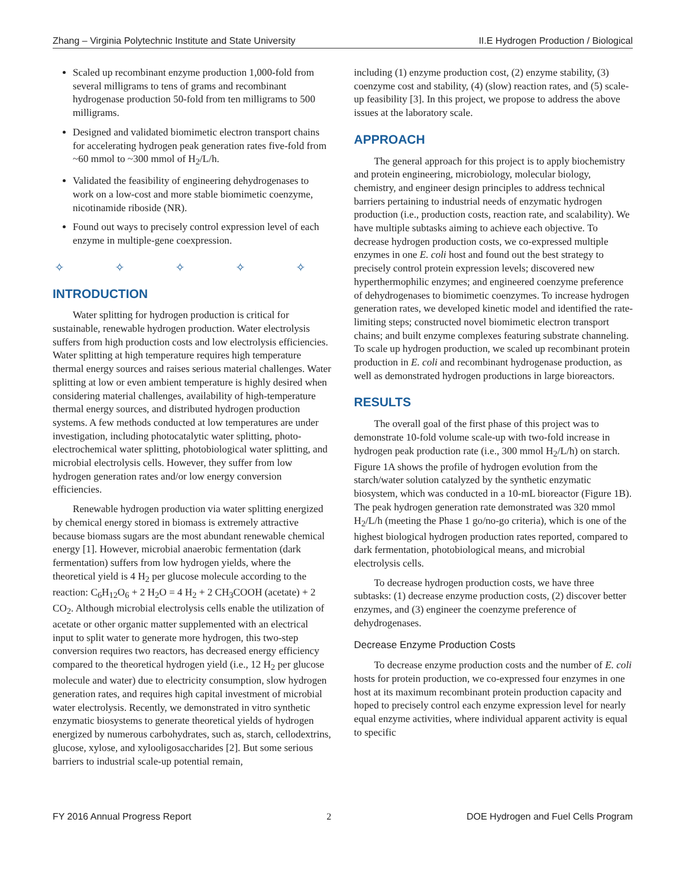Zhang – Virginia Polytechnic Institute and State University II.E Hydrogen Production / Biological
Scaled up recombinant enzyme production 1,000-fold from several milligrams to tens of grams and recombinant hydrogenase production 50-fold from ten milligrams to 500 milligrams.
Designed and validated biomimetic electron transport chains for accelerating hydrogen peak generation rates five-fold from ~60 mmol to ~300 mmol of H<sub>2</sub>/L/h.
Validated the feasibility of engineering dehydrogenases to work on a low-cost and more stable biomimetic coenzyme, nicotinamide riboside (NR).
Found out ways to precisely control expression level of each enzyme in multiple-gene coexpression.
✧ ✧ ✧ ✧ ✧
INTRODUCTION
Water splitting for hydrogen production is critical for sustainable, renewable hydrogen production. Water electrolysis suffers from high production costs and low electrolysis efficiencies. Water splitting at high temperature requires high temperature thermal energy sources and raises serious material challenges. Water splitting at low or even ambient temperature is highly desired when considering material challenges, availability of high-temperature thermal energy sources, and distributed hydrogen production systems. A few methods conducted at low temperatures are under investigation, including photocatalytic water splitting, photo-electrochemical water splitting, photobiological water splitting, and microbial electrolysis cells. However, they suffer from low hydrogen generation rates and/or low energy conversion efficiencies.
Renewable hydrogen production via water splitting energized by chemical energy stored in biomass is extremely attractive because biomass sugars are the most abundant renewable chemical energy [1]. However, microbial anaerobic fermentation (dark fermentation) suffers from low hydrogen yields, where the theoretical yield is 4 H<sub>2</sub> per glucose molecule according to the reaction: C<sub>6</sub>H<sub>12</sub>O<sub>6</sub> + 2 H<sub>2</sub>O = 4 H<sub>2</sub> + 2 CH<sub>3</sub>COOH (acetate) + 2 CO<sub>2</sub>. Although microbial electrolysis cells enable the utilization of acetate or other organic matter supplemented with an electrical input to split water to generate more hydrogen, this two-step conversion requires two reactors, has decreased energy efficiency compared to the theoretical hydrogen yield (i.e., 12 H<sub>2</sub> per glucose molecule and water) due to electricity consumption, slow hydrogen generation rates, and requires high capital investment of microbial water electrolysis. Recently, we demonstrated in vitro synthetic enzymatic biosystems to generate theoretical yields of hydrogen energized by numerous carbohydrates, such as, starch, cellodextrins, glucose, xylose, and xylooligosaccharides [2]. But some serious barriers to industrial scale-up potential remain,
including (1) enzyme production cost, (2) enzyme stability, (3) coenzyme cost and stability, (4) (slow) reaction rates, and (5) scale-up feasibility [3]. In this project, we propose to address the above issues at the laboratory scale.
APPROACH
The general approach for this project is to apply biochemistry and protein engineering, microbiology, molecular biology, chemistry, and engineer design principles to address technical barriers pertaining to industrial needs of enzymatic hydrogen production (i.e., production costs, reaction rate, and scalability). We have multiple subtasks aiming to achieve each objective. To decrease hydrogen production costs, we co-expressed multiple enzymes in one E. coli host and found out the best strategy to precisely control protein expression levels; discovered new hyperthermophilic enzymes; and engineered coenzyme preference of dehydrogenases to biomimetic coenzymes. To increase hydrogen generation rates, we developed kinetic model and identified the rate-limiting steps; constructed novel biomimetic electron transport chains; and built enzyme complexes featuring substrate channeling. To scale up hydrogen production, we scaled up recombinant protein production in E. coli and recombinant hydrogenase production, as well as demonstrated hydrogen productions in large bioreactors.
RESULTS
The overall goal of the first phase of this project was to demonstrate 10-fold volume scale-up with two-fold increase in hydrogen peak production rate (i.e., 300 mmol H<sub>2</sub>/L/h) on starch. Figure 1A shows the profile of hydrogen evolution from the starch/water solution catalyzed by the synthetic enzymatic biosystem, which was conducted in a 10-mL bioreactor (Figure 1B). The peak hydrogen generation rate demonstrated was 320 mmol H<sub>2</sub>/L/h (meeting the Phase 1 go/no-go criteria), which is one of the highest biological hydrogen production rates reported, compared to dark fermentation, photobiological means, and microbial electrolysis cells.
To decrease hydrogen production costs, we have three subtasks: (1) decrease enzyme production costs, (2) discover better enzymes, and (3) engineer the coenzyme preference of dehydrogenases.
Decrease Enzyme Production Costs
To decrease enzyme production costs and the number of E. coli hosts for protein production, we co-expressed four enzymes in one host at its maximum recombinant protein production capacity and hoped to precisely control each enzyme expression level for nearly equal enzyme activities, where individual apparent activity is equal to specific
FY 2016 Annual Progress Report 2 DOE Hydrogen and Fuel Cells Program